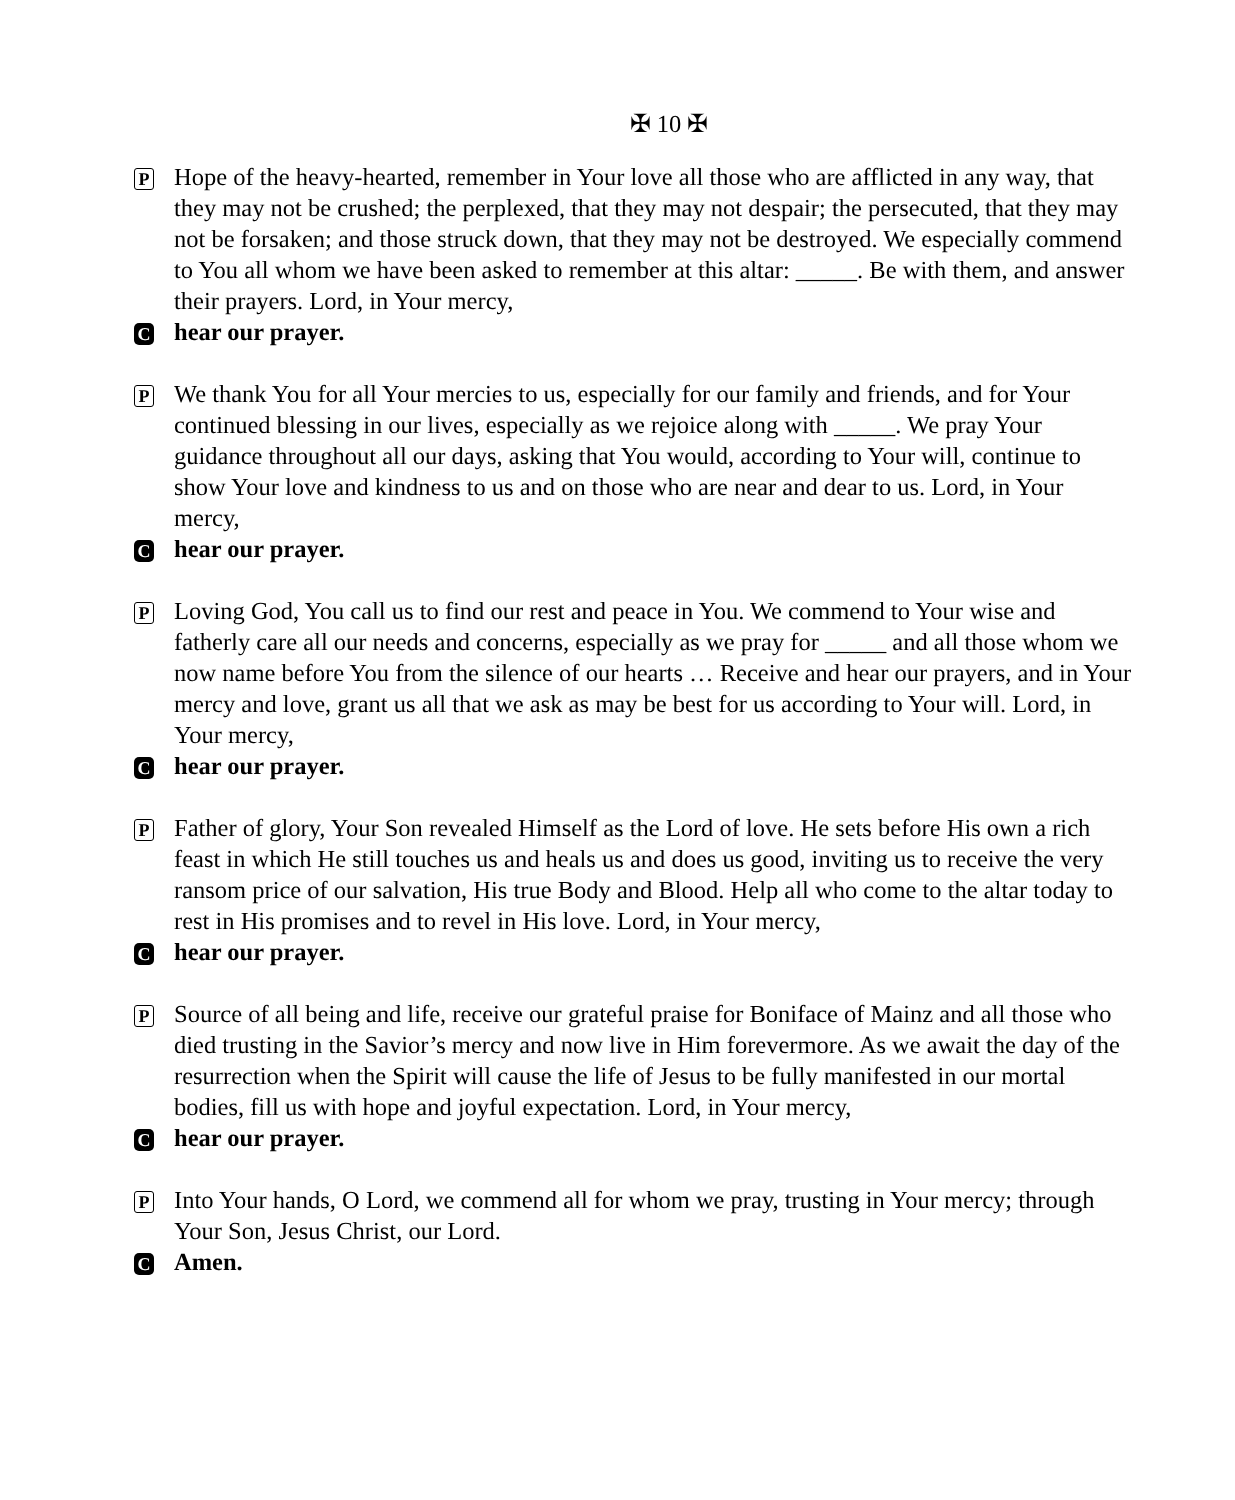✠ 10 ✠
P
Hope of the heavy-hearted, remember in Your love all those who are afflicted in any way, that they may not be crushed; the perplexed, that they may not despair; the persecuted, that they may not be forsaken; and those struck down, that they may not be destroyed. We especially commend to You all whom we have been asked to remember at this altar: _____. Be with them, and answer their prayers. Lord, in Your mercy,
C
hear our prayer.
P
We thank You for all Your mercies to us, especially for our family and friends, and for Your continued blessing in our lives, especially as we rejoice along with _____. We pray Your guidance throughout all our days, asking that You would, according to Your will, continue to show Your love and kindness to us and on those who are near and dear to us. Lord, in Your mercy,
C
hear our prayer.
P
Loving God, You call us to find our rest and peace in You. We commend to Your wise and fatherly care all our needs and concerns, especially as we pray for _____ and all those whom we now name before You from the silence of our hearts … Receive and hear our prayers, and in Your mercy and love, grant us all that we ask as may be best for us according to Your will. Lord, in Your mercy,
C
hear our prayer.
P
Father of glory, Your Son revealed Himself as the Lord of love. He sets before His own a rich feast in which He still touches us and heals us and does us good, inviting us to receive the very ransom price of our salvation, His true Body and Blood. Help all who come to the altar today to rest in His promises and to revel in His love. Lord, in Your mercy,
C
hear our prayer.
P
Source of all being and life, receive our grateful praise for Boniface of Mainz and all those who died trusting in the Savior’s mercy and now live in Him forevermore. As we await the day of the resurrection when the Spirit will cause the life of Jesus to be fully manifested in our mortal bodies, fill us with hope and joyful expectation. Lord, in Your mercy,
C
hear our prayer.
P
Into Your hands, O Lord, we commend all for whom we pray, trusting in Your mercy; through Your Son, Jesus Christ, our Lord.
C
Amen.